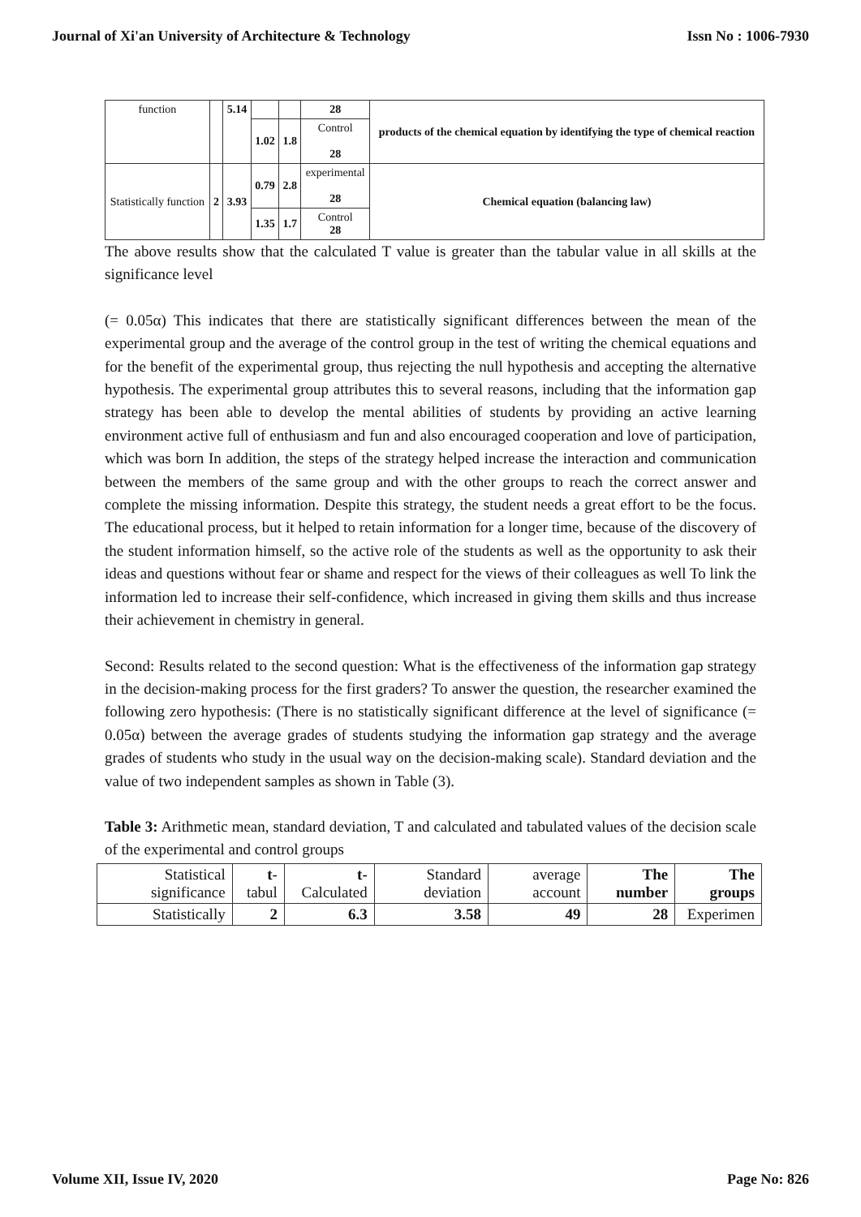Journal of Xi'an University of Architecture & Technology Issn No : 1006-7930
| function | | 5.14 | | | | 28 | products of the chemical equation by identifying the type of chemical reaction |
| | | | | 1.02 | 1.8 | Control 28 | |
| Statistically function | 2 | 3.93 | 0.79 | | 2.8 | experimental 28 | Chemical equation (balancing law) |
| | | | 1.35 | | 1.7 | Control 28 | |
The above results show that the calculated T value is greater than the tabular value in all skills at the significance level
(= 0.05α) This indicates that there are statistically significant differences between the mean of the experimental group and the average of the control group in the test of writing the chemical equations and for the benefit of the experimental group, thus rejecting the null hypothesis and accepting the alternative hypothesis. The experimental group attributes this to several reasons, including that the information gap strategy has been able to develop the mental abilities of students by providing an active learning environment active full of enthusiasm and fun and also encouraged cooperation and love of participation, which was born In addition, the steps of the strategy helped increase the interaction and communication between the members of the same group and with the other groups to reach the correct answer and complete the missing information. Despite this strategy, the student needs a great effort to be the focus. The educational process, but it helped to retain information for a longer time, because of the discovery of the student information himself, so the active role of the students as well as the opportunity to ask their ideas and questions without fear or shame and respect for the views of their colleagues as well To link the information led to increase their self-confidence, which increased in giving them skills and thus increase their achievement in chemistry in general.
Second: Results related to the second question: What is the effectiveness of the information gap strategy in the decision-making process for the first graders? To answer the question, the researcher examined the following zero hypothesis: (There is no statistically significant difference at the level of significance (= 0.05α) between the average grades of students studying the information gap strategy and the average grades of students who study in the usual way on the decision-making scale). Standard deviation and the value of two independent samples as shown in Table (3).
Table 3: Arithmetic mean, standard deviation, T and calculated and tabulated values of the decision scale of the experimental and control groups
| Statistical significance | t -tabul | t- Calculated | Standard deviation | average account | The number | The groups |
| Statistically | 2 | 6.3 | 3.58 | 49 | 28 | Experimen |
Volume XII, Issue IV, 2020 Page No: 826